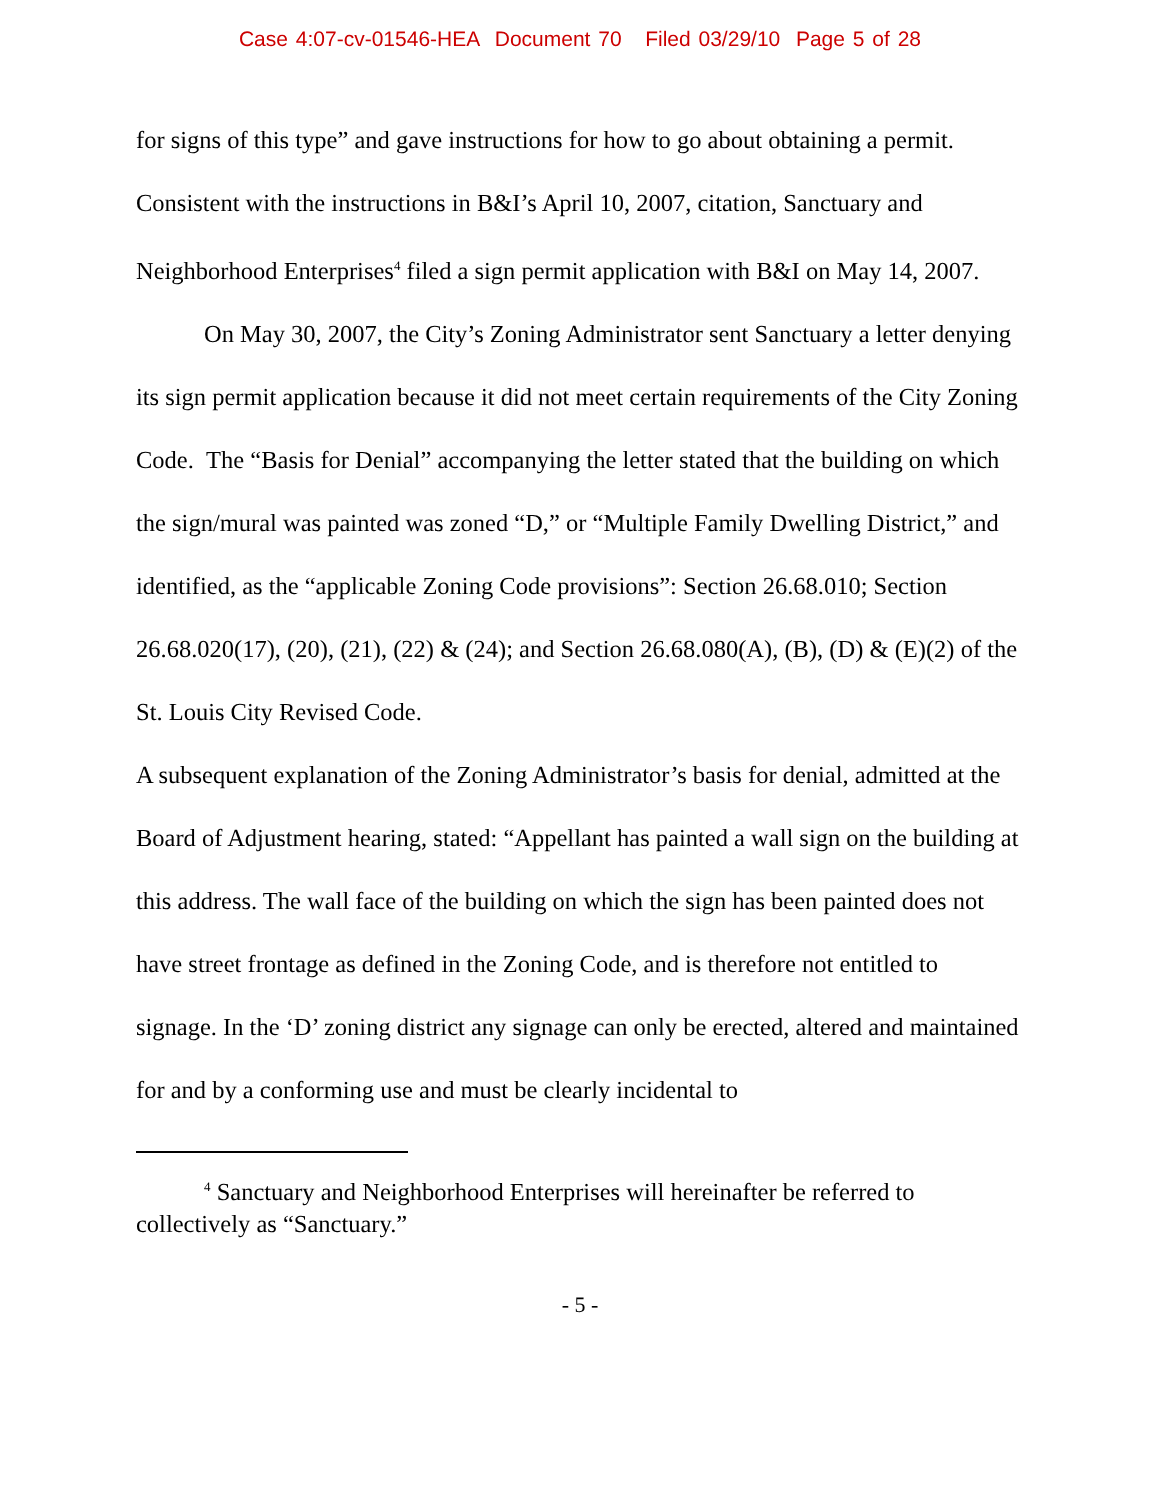Case 4:07-cv-01546-HEA Document 70 Filed 03/29/10 Page 5 of 28
for signs of this type” and gave instructions for how to go about obtaining a permit. Consistent with the instructions in B&I’s April 10, 2007, citation, Sanctuary and Neighborhood Enterprises<sup>4</sup> filed a sign permit application with B&I on May 14, 2007.
On May 30, 2007, the City’s Zoning Administrator sent Sanctuary a letter denying its sign permit application because it did not meet certain requirements of the City Zoning Code. The “Basis for Denial” accompanying the letter stated that the building on which the sign/mural was painted was zoned “D,” or “Multiple Family Dwelling District,” and identified, as the “applicable Zoning Code provisions”: Section 26.68.010; Section 26.68.020(17), (20), (21), (22) & (24); and Section 26.68.080(A), (B), (D) & (E)(2) of the St. Louis City Revised Code.
A subsequent explanation of the Zoning Administrator’s basis for denial, admitted at the Board of Adjustment hearing, stated: “Appellant has painted a wall sign on the building at this address. The wall face of the building on which the sign has been painted does not have street frontage as defined in the Zoning Code, and is therefore not entitled to signage. In the ‘D’ zoning district any signage can only be erected, altered and maintained for and by a conforming use and must be clearly incidental to
<sup>4</sup> Sanctuary and Neighborhood Enterprises will hereinafter be referred to collectively as “Sanctuary.”
- 5 -